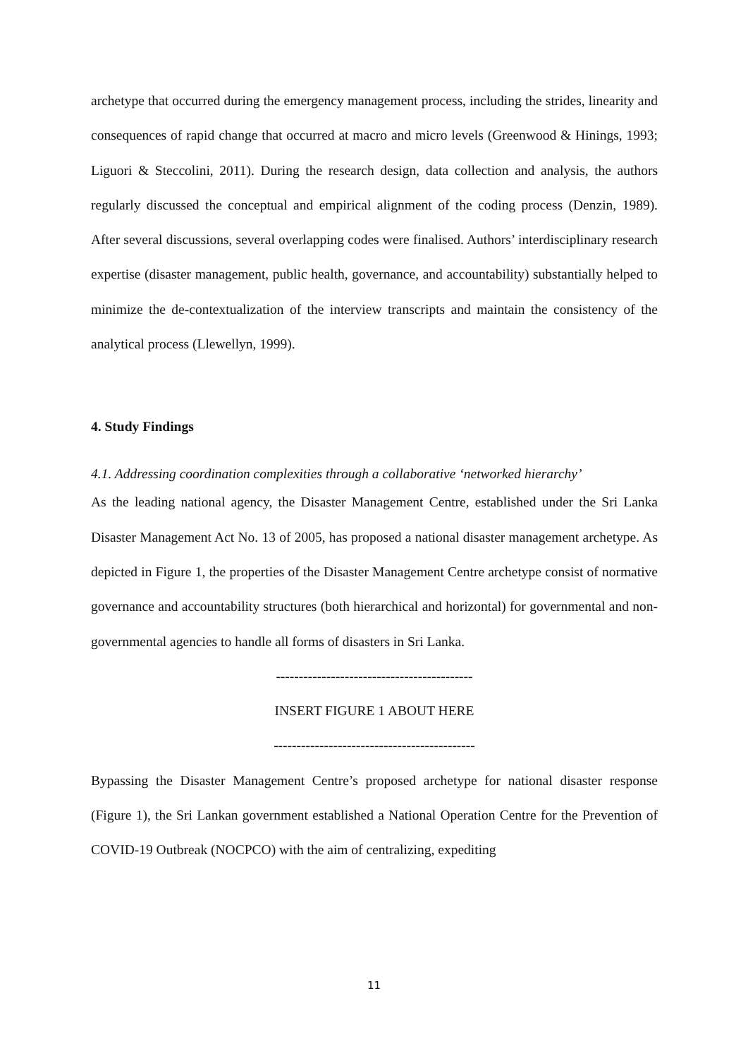archetype that occurred during the emergency management process, including the strides, linearity and consequences of rapid change that occurred at macro and micro levels (Greenwood & Hinings, 1993; Liguori & Steccolini, 2011). During the research design, data collection and analysis, the authors regularly discussed the conceptual and empirical alignment of the coding process (Denzin, 1989). After several discussions, several overlapping codes were finalised. Authors’ interdisciplinary research expertise (disaster management, public health, governance, and accountability) substantially helped to minimize the de-contextualization of the interview transcripts and maintain the consistency of the analytical process (Llewellyn, 1999).
4. Study Findings
4.1. Addressing coordination complexities through a collaborative ‘networked hierarchy’
As the leading national agency, the Disaster Management Centre, established under the Sri Lanka Disaster Management Act No. 13 of 2005, has proposed a national disaster management archetype. As depicted in Figure 1, the properties of the Disaster Management Centre archetype consist of normative governance and accountability structures (both hierarchical and horizontal) for governmental and non-governmental agencies to handle all forms of disasters in Sri Lanka.
-------------------------------------------
INSERT FIGURE 1 ABOUT HERE
--------------------------------------------
Bypassing the Disaster Management Centre’s proposed archetype for national disaster response (Figure 1), the Sri Lankan government established a National Operation Centre for the Prevention of COVID-19 Outbreak (NOCPCO) with the aim of centralizing, expediting
11